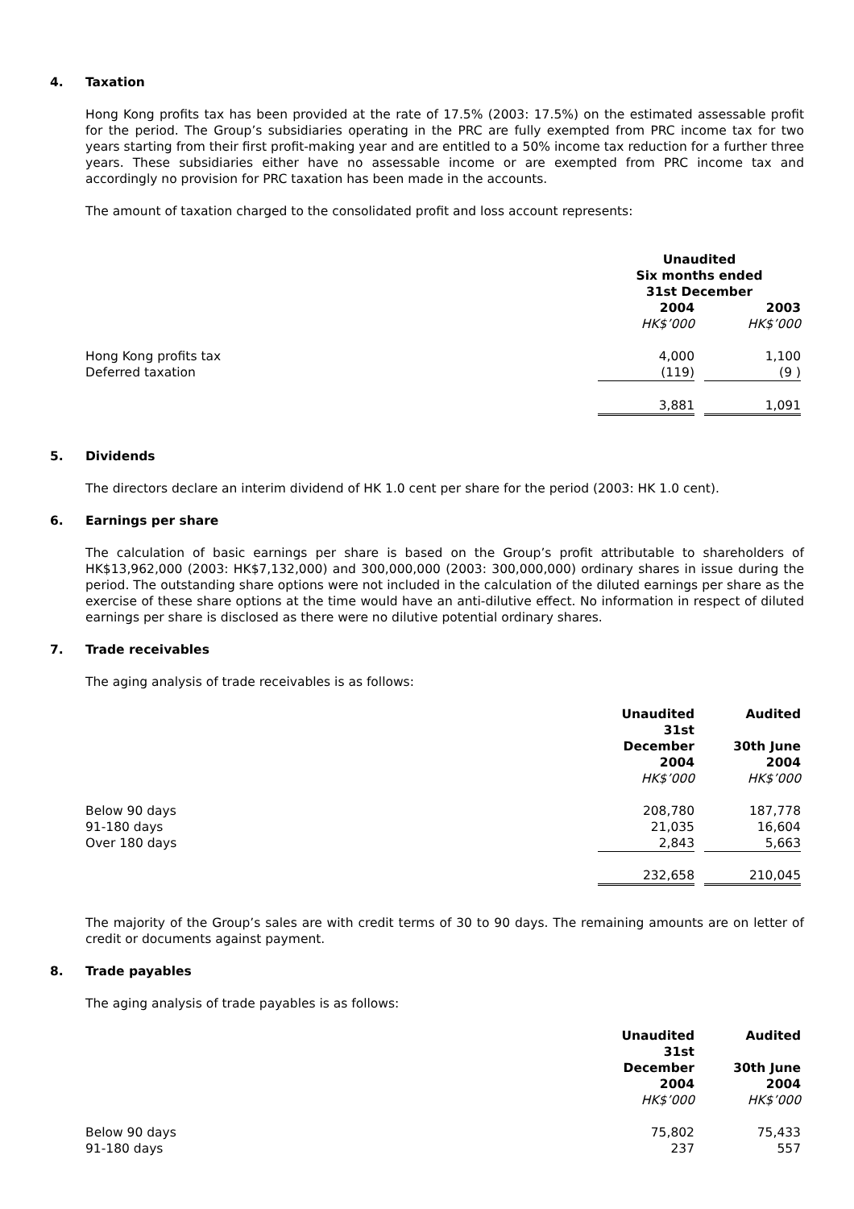4. Taxation
Hong Kong profits tax has been provided at the rate of 17.5% (2003: 17.5%) on the estimated assessable profit for the period. The Group’s subsidiaries operating in the PRC are fully exempted from PRC income tax for two years starting from their first profit-making year and are entitled to a 50% income tax reduction for a further three years. These subsidiaries either have no assessable income or are exempted from PRC income tax and accordingly no provision for PRC taxation has been made in the accounts.
The amount of taxation charged to the consolidated profit and loss account represents:
| | Unaudited Six months ended 31st December | | |
| | 2004 | | 2003 |
| | HK$’000 | | HK$’000 |
| Hong Kong profits tax | 4,000 | | 1,100 |
| Deferred taxation | (119) | | (9 ) |
| | 3,881 | | 1,091 |
5. Dividends
The directors declare an interim dividend of HK 1.0 cent per share for the period (2003: HK 1.0 cent).
6. Earnings per share
The calculation of basic earnings per share is based on the Group’s profit attributable to shareholders of HK$13,962,000 (2003: HK$7,132,000) and 300,000,000 (2003: 300,000,000) ordinary shares in issue during the period. The outstanding share options were not included in the calculation of the diluted earnings per share as the exercise of these share options at the time would have an anti-dilutive effect. No information in respect of diluted earnings per share is disclosed as there were no dilutive potential ordinary shares.
7. Trade receivables
The aging analysis of trade receivables is as follows:
| | Unaudited 31st December 2004 | | Audited 30th June 2004 |
| | HK$’000 | | HK$’000 |
| Below 90 days | 208,780 | | 187,778 |
| 91-180 days | 21,035 | | 16,604 |
| Over 180 days | 2,843 | | 5,663 |
| | 232,658 | | 210,045 |
The majority of the Group’s sales are with credit terms of 30 to 90 days. The remaining amounts are on letter of credit or documents against payment.
8. Trade payables
The aging analysis of trade payables is as follows:
| | Unaudited 31st December 2004 | | Audited 30th June 2004 |
| | HK$’000 | | HK$’000 |
| Below 90 days | 75,802 | | 75,433 |
| 91-180 days | 237 | | 557 |